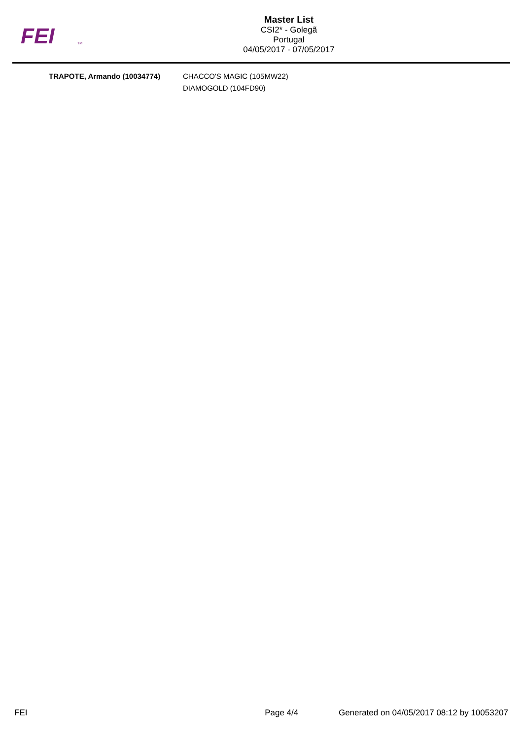FEI
TM
Master List
CSI2* - Golegã
Portugal
04/05/2017 - 07/05/2017
| TRAPOTE, Armando (10034774) | CHACCO'S MAGIC (105MW22) DIAMOGOLD (104FD90) |
FEI Page 4/4 Generated on 04/05/2017 08:12 by 10053207